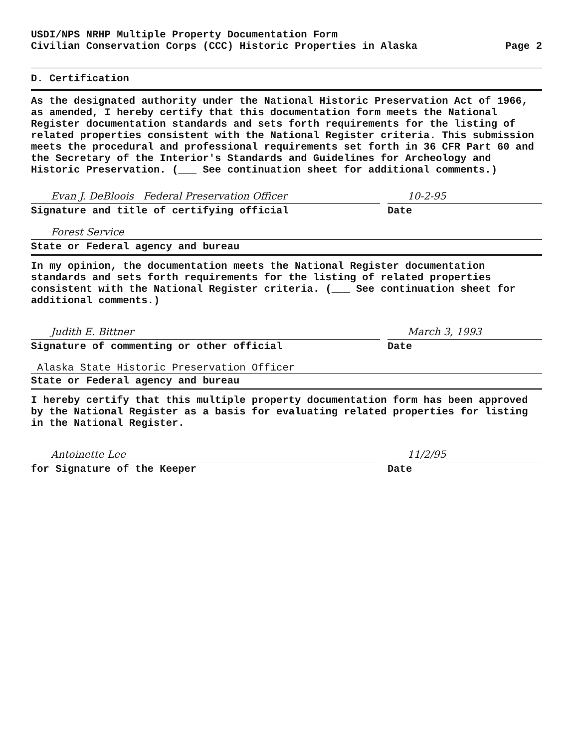USDI/NPS NRHP Multiple Property Documentation Form
Civilian Conservation Corps (CCC) Historic Properties in Alaska
Page 2
D. Certification
As the designated authority under the National Historic Preservation Act of 1966, as amended, I hereby certify that this documentation form meets the National Register documentation standards and sets forth requirements for the listing of related properties consistent with the National Register criteria. This submission meets the procedural and professional requirements set forth in 36 CFR Part 60 and the Secretary of the Interior's Standards and Guidelines for Archeology and Historic Preservation. (___ See continuation sheet for additional comments.)
Evan J. DeBloois Federal Preservation Officer
Signature and title of certifying official
10-2-95
Date
Forest Service
State or Federal agency and bureau
In my opinion, the documentation meets the National Register documentation standards and sets forth requirements for the listing of related properties consistent with the National Register criteria. (___ See continuation sheet for additional comments.)
Judith E. Bittner
Signature of commenting or other official
March 3, 1993
Date
Alaska State Historic Preservation Officer
State or Federal agency and bureau
I hereby certify that this multiple property documentation form has been approved by the National Register as a basis for evaluating related properties for listing in the National Register.
Antoinette Lee
for Signature of the Keeper
11/2/95
Date